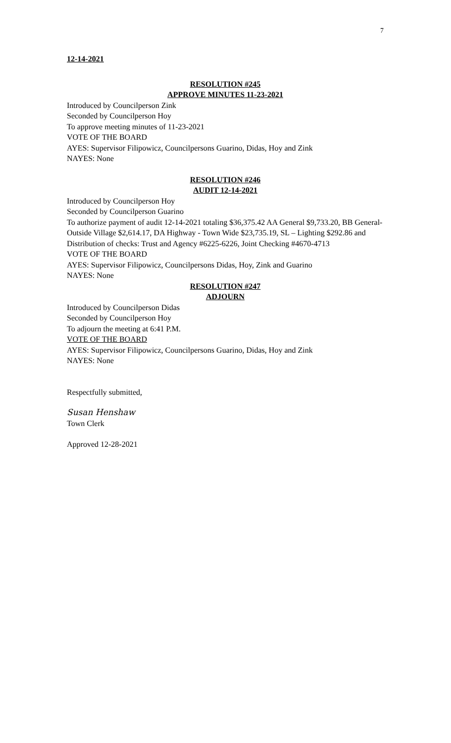7
12-14-2021
RESOLUTION #245
APPROVE MINUTES 11-23-2021
Introduced by Councilperson Zink
Seconded by Councilperson Hoy
To approve meeting minutes of 11-23-2021
VOTE OF THE BOARD
AYES: Supervisor Filipowicz, Councilpersons Guarino, Didas, Hoy and Zink
NAYES: None
RESOLUTION #246
AUDIT 12-14-2021
Introduced by Councilperson Hoy
Seconded by Councilperson Guarino
To authorize payment of audit 12-14-2021 totaling $36,375.42 AA General $9,733.20, BB General- Outside Village $2,614.17, DA Highway - Town Wide $23,735.19, SL – Lighting $292.86 and Distribution of checks: Trust and Agency #6225-6226, Joint Checking #4670-4713
VOTE OF THE BOARD
AYES: Supervisor Filipowicz, Councilpersons Didas, Hoy, Zink and Guarino
NAYES: None
RESOLUTION #247
ADJOURN
Introduced by Councilperson Didas
Seconded by Councilperson Hoy
To adjourn the meeting at 6:41 P.M.
VOTE OF THE BOARD
AYES: Supervisor Filipowicz, Councilpersons Guarino, Didas, Hoy and Zink
NAYES: None
Respectfully submitted,
Susan Henshaw
Town Clerk
Approved 12-28-2021